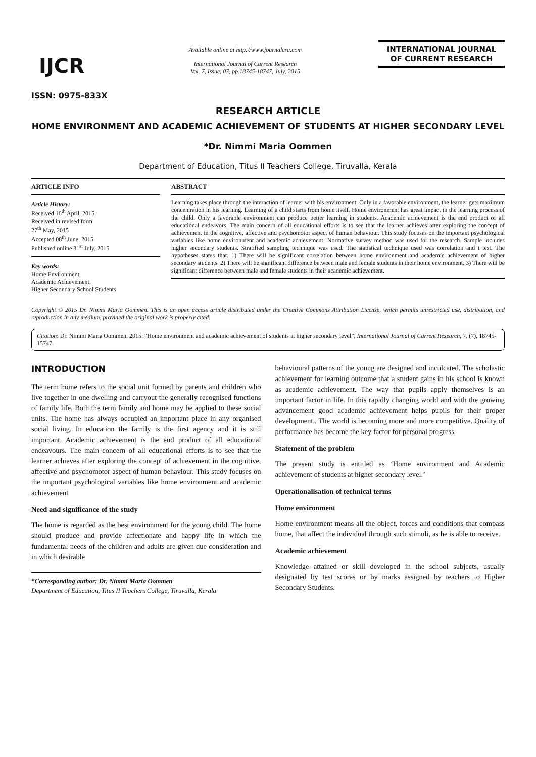IJCR
ISSN: 0975-833X
Available online at http://www.journalcra.com
International Journal of Current Research
Vol. 7, Issue, 07, pp.18745-18747, July, 2015
INTERNATIONAL JOURNAL
OF CURRENT RESEARCH
RESEARCH ARTICLE
HOME ENVIRONMENT AND ACADEMIC ACHIEVEMENT OF STUDENTS AT HIGHER SECONDARY LEVEL
*Dr. Nimmi Maria Oommen
Department of Education, Titus II Teachers College, Tiruvalla, Kerala
ARTICLE INFO
Article History:
Received 16<sup>th</sup> April, 2015
Received in revised form
27<sup>th</sup> May, 2015
Accepted 08<sup>th</sup> June, 2015
Published online 31<sup>st</sup> July, 2015
Key words:
Home Environment,
Academic Achievement,
Higher Secondary School Students
ABSTRACT
Learning takes place through the interaction of learner with his environment. Only in a favorable environment, the learner gets maximum concentration in his learning. Learning of a child starts from home itself. Home environment has great impact in the learning process of the child. Only a favorable environment can produce better learning in students. Academic achievement is the end product of all educational endeavors. The main concern of all educational efforts is to see that the learner achieves after exploring the concept of achievement in the cognitive, affective and psychomotor aspect of human behaviour. This study focuses on the important psychological variables like home environment and academic achievement. Normative survey method was used for the research. Sample includes higher secondary students. Stratified sampling technique was used. The statistical technique used was correlation and t test. The hypotheses states that. 1) There will be significant correlation between home environment and academic achievement of higher secondary students. 2) There will be significant difference between male and female students in their home environment. 3) There will be significant difference between male and female students in their academic achievement.
Copyright © 2015 Dr. Nimmi Maria Oommen. This is an open access article distributed under the Creative Commons Attribution License, which permits unrestricted use, distribution, and reproduction in any medium, provided the original work is properly cited.
Citation: Dr. Nimmi Maria Oommen, 2015. “Home environment and academic achievement of students at higher secondary level”, International Journal of Current Research, 7, (7), 18745-15747.
INTRODUCTION
The term home refers to the social unit formed by parents and children who live together in one dwelling and carryout the generally recognised functions of family life. Both the term family and home may be applied to these social units. The home has always occupied an important place in any organised social living. In education the family is the first agency and it is still important. Academic achievement is the end product of all educational endeavours. The main concern of all educational efforts is to see that the learner achieves after exploring the concept of achievement in the cognitive, affective and psychomotor aspect of human behaviour. This study focuses on the important psychological variables like home environment and academic achievement
Need and significance of the study
The home is regarded as the best environment for the young child. The home should produce and provide affectionate and happy life in which the fundamental needs of the children and adults are given due consideration and in which desirable
*Corresponding author: Dr. Nimmi Maria Oommen
Department of Education, Titus II Teachers College, Tiruvalla, Kerala
behavioural patterns of the young are designed and inculcated. The scholastic achievement for learning outcome that a student gains in his school is known as academic achievement. The way that pupils apply themselves is an important factor in life. In this rapidly changing world and with the growing advancement good academic achievement helps pupils for their proper development.. The world is becoming more and more competitive. Quality of performance has become the key factor for personal progress.
Statement of the problem
The present study is entitled as ‘Home environment and Academic achievement of students at higher secondary level.’
Operationalisation of technical terms
Home environment
Home environment means all the object, forces and conditions that compass home, that affect the individual through such stimuli, as he is able to receive.
Academic achievement
Knowledge attained or skill developed in the school subjects, usually designated by test scores or by marks assigned by teachers to Higher Secondary Students.